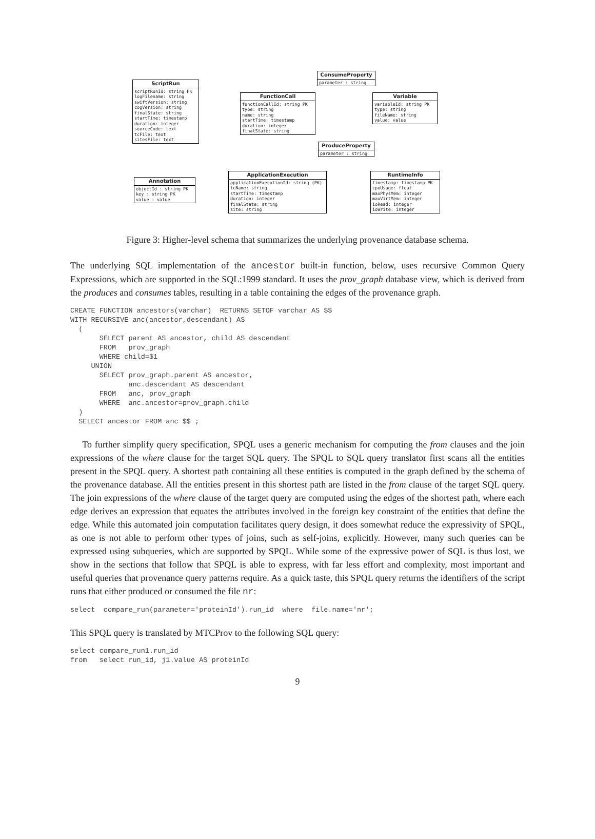ScriptRun
scriptRunId: string PK
logFilename: string
swiftVersion: string
cogVersion: string
finalState: string
startTime: timestamp
duration: integer
sourceCode: text
tcFile: text
sitesFile: text
FunctionCall
functionCallId: string PK
type: string
name: string
startTime: timestamp
duration: integer
finalState: string
ConsumeProperty
parameter : string
Variable
variableId: string PK
type: string
fileName: string
value: value
ProduceProperty
parameter : string
ApplicationExecution
applicationExecutionId: string (PK)
tcName: string
startTime: timestamp
duration: integer
finalState: string
site: string
RuntimeInfo
timestamp: timestamp PK
cpuUsage: float
maxPhysMem: integer
maxVirtMem: integer
ioRead: integer
ioWrite: integer
Annotation
objectId : string PK
key : string PK
value : value
Figure 3: Higher-level schema that summarizes the underlying provenance database schema.
The underlying SQL implementation of the ancestor built-in function, below, uses recursive Common Query Expressions, which are supported in the SQL:1999 standard. It uses the prov_graph database view, which is derived from the produces and consumes tables, resulting in a table containing the edges of the provenance graph.
CREATE FUNCTION ancestors(varchar)  RETURNS SETOF varchar AS $$
WITH RECURSIVE anc(ancestor,descendant) AS
  (
       SELECT parent AS ancestor, child AS descendant
       FROM   prov_graph
       WHERE child=$1
     UNION
       SELECT prov_graph.parent AS ancestor,
              anc.descendant AS descendant
       FROM   anc, prov_graph
       WHERE  anc.ancestor=prov_graph.child
  )
  SELECT ancestor FROM anc $$ ;
To further simplify query specification, SPQL uses a generic mechanism for computing the from clauses and the join expressions of the where clause for the target SQL query. The SPQL to SQL query translator first scans all the entities present in the SPQL query. A shortest path containing all these entities is computed in the graph defined by the schema of the provenance database. All the entities present in this shortest path are listed in the from clause of the target SQL query. The join expressions of the where clause of the target query are computed using the edges of the shortest path, where each edge derives an expression that equates the attributes involved in the foreign key constraint of the entities that define the edge. While this automated join computation facilitates query design, it does somewhat reduce the expressivity of SPQL, as one is not able to perform other types of joins, such as self-joins, explicitly. However, many such queries can be expressed using subqueries, which are supported by SPQL. While some of the expressive power of SQL is thus lost, we show in the sections that follow that SPQL is able to express, with far less effort and complexity, most important and useful queries that provenance query patterns require. As a quick taste, this SPQL query returns the identifiers of the script runs that either produced or consumed the file nr:
select  compare_run(parameter='proteinId').run_id  where  file.name='nr';
This SPQL query is translated by MTCProv to the following SQL query:
select compare_run1.run_id
from   select run_id, j1.value AS proteinId
9